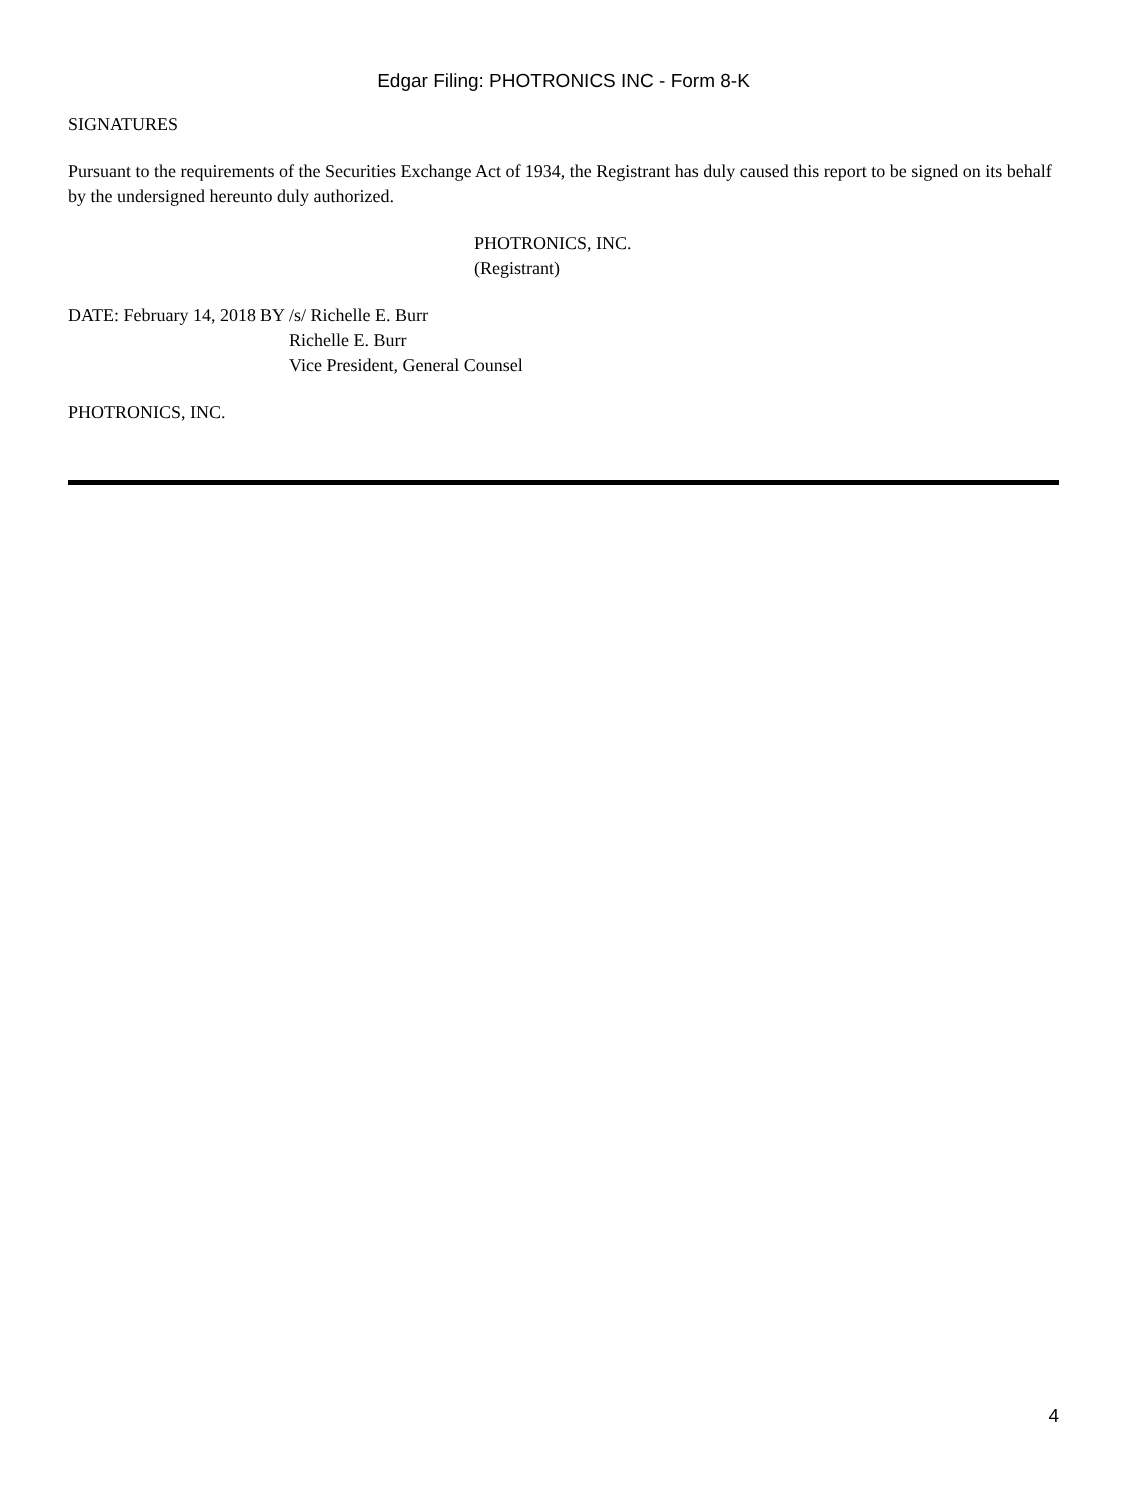Edgar Filing: PHOTRONICS INC - Form 8-K
SIGNATURES
Pursuant to the requirements of the Securities Exchange Act of 1934, the Registrant has duly caused this report to be signed on its behalf by the undersigned hereunto duly authorized.
PHOTRONICS, INC.
(Registrant)
| DATE: February 14, 2018 | BY | /s/ Richelle E. Burr |
| | | Richelle E. Burr |
| | | Vice President, General Counsel |
PHOTRONICS, INC.
4